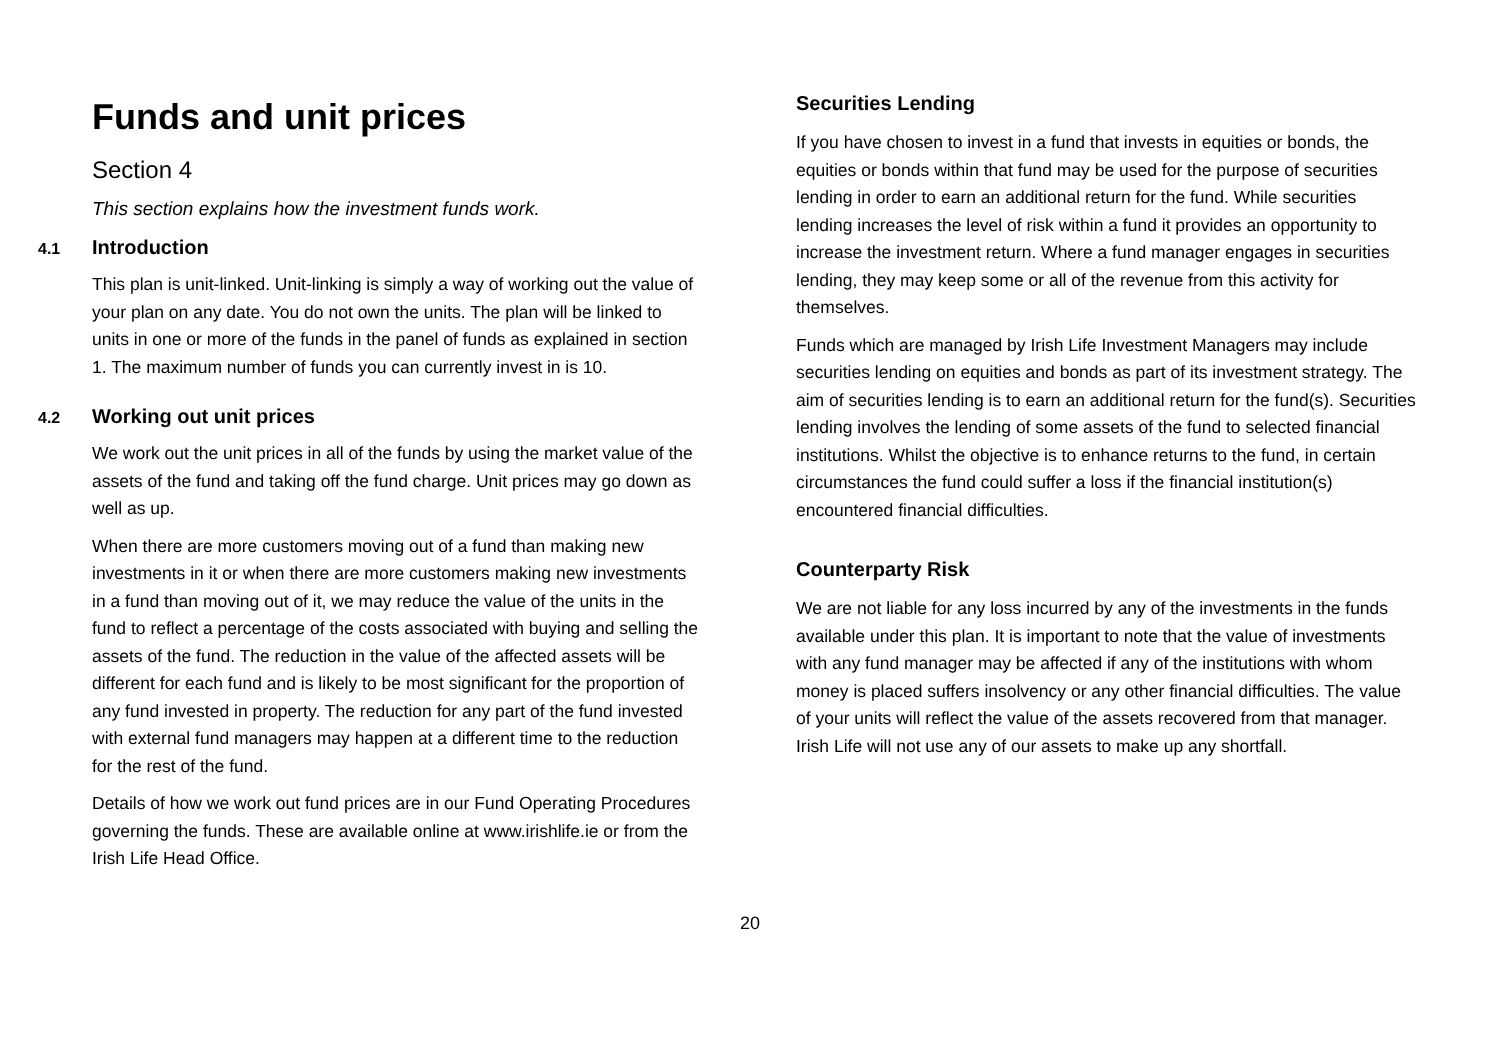Funds and unit prices
Section 4
This section explains how the investment funds work.
4.1 Introduction
This plan is unit-linked. Unit-linking is simply a way of working out the value of your plan on any date. You do not own the units. The plan will be linked to units in one or more of the funds in the panel of funds as explained in section 1. The maximum number of funds you can currently invest in is 10.
4.2 Working out unit prices
We work out the unit prices in all of the funds by using the market value of the assets of the fund and taking off the fund charge. Unit prices may go down as well as up.
When there are more customers moving out of a fund than making new investments in it or when there are more customers making new investments in a fund than moving out of it, we may reduce the value of the units in the fund to reflect a percentage of the costs associated with buying and selling the assets of the fund. The reduction in the value of the affected assets will be different for each fund and is likely to be most significant for the proportion of any fund invested in property. The reduction for any part of the fund invested with external fund managers may happen at a different time to the reduction for the rest of the fund.
Details of how we work out fund prices are in our Fund Operating Procedures governing the funds. These are available online at www.irishlife.ie or from the Irish Life Head Office.
Securities Lending
If you have chosen to invest in a fund that invests in equities or bonds, the equities or bonds within that fund may be used for the purpose of securities lending in order to earn an additional return for the fund. While securities lending increases the level of risk within a fund it provides an opportunity to increase the investment return. Where a fund manager engages in securities lending, they may keep some or all of the revenue from this activity for themselves.
Funds which are managed by Irish Life Investment Managers may include securities lending on equities and bonds as part of its investment strategy. The aim of securities lending is to earn an additional return for the fund(s). Securities lending involves the lending of some assets of the fund to selected financial institutions. Whilst the objective is to enhance returns to the fund, in certain circumstances the fund could suffer a loss if the financial institution(s) encountered financial difficulties.
Counterparty Risk
We are not liable for any loss incurred by any of the investments in the funds available under this plan. It is important to note that the value of investments with any fund manager may be affected if any of the institutions with whom money is placed suffers insolvency or any other financial difficulties. The value of your units will reflect the value of the assets recovered from that manager. Irish Life will not use any of our assets to make up any shortfall.
20